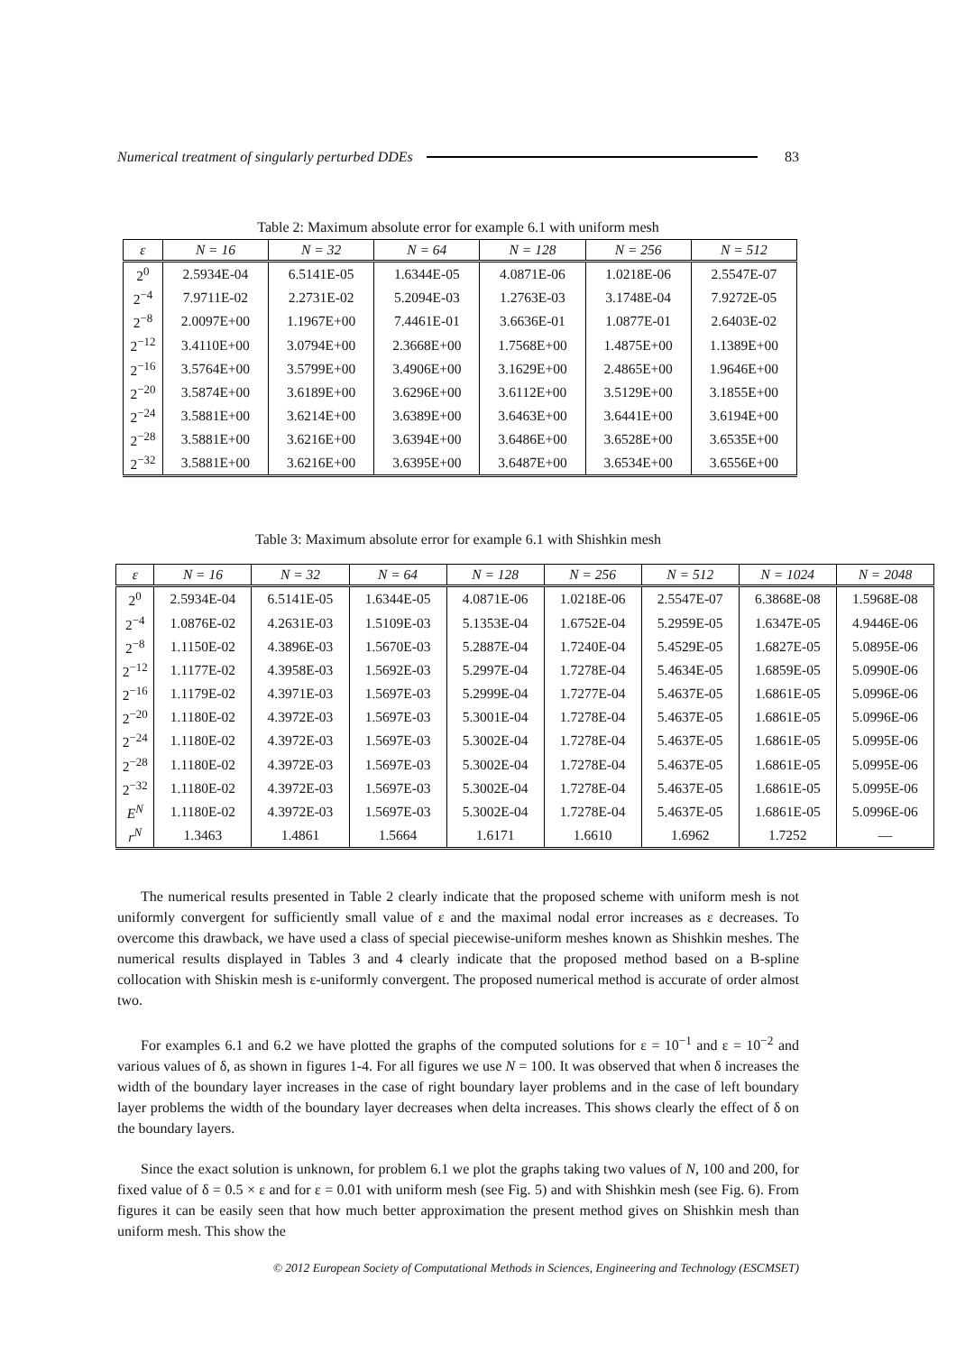Numerical treatment of singularly perturbed DDEs 83
Table 2: Maximum absolute error for example 6.1 with uniform mesh
| ε | N = 16 | N = 32 | N = 64 | N = 128 | N = 256 | N = 512 |
| --- | --- | --- | --- | --- | --- | --- |
| 2<sup>0</sup> | 2.5934E-04 | 6.5141E-05 | 1.6344E-05 | 4.0871E-06 | 1.0218E-06 | 2.5547E-07 |
| 2<sup>−4</sup> | 7.9711E-02 | 2.2731E-02 | 5.2094E-03 | 1.2763E-03 | 3.1748E-04 | 7.9272E-05 |
| 2<sup>−8</sup> | 2.0097E+00 | 1.1967E+00 | 7.4461E-01 | 3.6636E-01 | 1.0877E-01 | 2.6403E-02 |
| 2<sup>−12</sup> | 3.4110E+00 | 3.0794E+00 | 2.3668E+00 | 1.7568E+00 | 1.4875E+00 | 1.1389E+00 |
| 2<sup>−16</sup> | 3.5764E+00 | 3.5799E+00 | 3.4906E+00 | 3.1629E+00 | 2.4865E+00 | 1.9646E+00 |
| 2<sup>−20</sup> | 3.5874E+00 | 3.6189E+00 | 3.6296E+00 | 3.6112E+00 | 3.5129E+00 | 3.1855E+00 |
| 2<sup>−24</sup> | 3.5881E+00 | 3.6214E+00 | 3.6389E+00 | 3.6463E+00 | 3.6441E+00 | 3.6194E+00 |
| 2<sup>−28</sup> | 3.5881E+00 | 3.6216E+00 | 3.6394E+00 | 3.6486E+00 | 3.6528E+00 | 3.6535E+00 |
| 2<sup>−32</sup> | 3.5881E+00 | 3.6216E+00 | 3.6395E+00 | 3.6487E+00 | 3.6534E+00 | 3.6556E+00 |
Table 3: Maximum absolute error for example 6.1 with Shishkin mesh
| ε | N = 16 | N = 32 | N = 64 | N = 128 | N = 256 | N = 512 | N = 1024 | N = 2048 |
| --- | --- | --- | --- | --- | --- | --- | --- | --- |
| 2<sup>0</sup> | 2.5934E-04 | 6.5141E-05 | 1.6344E-05 | 4.0871E-06 | 1.0218E-06 | 2.5547E-07 | 6.3868E-08 | 1.5968E-08 |
| 2<sup>−4</sup> | 1.0876E-02 | 4.2631E-03 | 1.5109E-03 | 5.1353E-04 | 1.6752E-04 | 5.2959E-05 | 1.6347E-05 | 4.9446E-06 |
| 2<sup>−8</sup> | 1.1150E-02 | 4.3896E-03 | 1.5670E-03 | 5.2887E-04 | 1.7240E-04 | 5.4529E-05 | 1.6827E-05 | 5.0895E-06 |
| 2<sup>−12</sup> | 1.1177E-02 | 4.3958E-03 | 1.5692E-03 | 5.2997E-04 | 1.7278E-04 | 5.4634E-05 | 1.6859E-05 | 5.0990E-06 |
| 2<sup>−16</sup> | 1.1179E-02 | 4.3971E-03 | 1.5697E-03 | 5.2999E-04 | 1.7277E-04 | 5.4637E-05 | 1.6861E-05 | 5.0996E-06 |
| 2<sup>−20</sup> | 1.1180E-02 | 4.3972E-03 | 1.5697E-03 | 5.3001E-04 | 1.7278E-04 | 5.4637E-05 | 1.6861E-05 | 5.0996E-06 |
| 2<sup>−24</sup> | 1.1180E-02 | 4.3972E-03 | 1.5697E-03 | 5.3002E-04 | 1.7278E-04 | 5.4637E-05 | 1.6861E-05 | 5.0995E-06 |
| 2<sup>−28</sup> | 1.1180E-02 | 4.3972E-03 | 1.5697E-03 | 5.3002E-04 | 1.7278E-04 | 5.4637E-05 | 1.6861E-05 | 5.0995E-06 |
| 2<sup>−32</sup> | 1.1180E-02 | 4.3972E-03 | 1.5697E-03 | 5.3002E-04 | 1.7278E-04 | 5.4637E-05 | 1.6861E-05 | 5.0995E-06 |
| E<sup>N</sup> | 1.1180E-02 | 4.3972E-03 | 1.5697E-03 | 5.3002E-04 | 1.7278E-04 | 5.4637E-05 | 1.6861E-05 | 5.0996E-06 |
| r<sup>N</sup> | 1.3463 | 1.4861 | 1.5664 | 1.6171 | 1.6610 | 1.6962 | 1.7252 | — |
The numerical results presented in Table 2 clearly indicate that the proposed scheme with uniform mesh is not uniformly convergent for sufficiently small value of ε and the maximal nodal error increases as ε decreases. To overcome this drawback, we have used a class of special piecewise-uniform meshes known as Shishkin meshes. The numerical results displayed in Tables 3 and 4 clearly indicate that the proposed method based on a B-spline collocation with Shiskin mesh is ε-uniformly convergent. The proposed numerical method is accurate of order almost two.
For examples 6.1 and 6.2 we have plotted the graphs of the computed solutions for ε = 10<sup>−1</sup> and ε = 10<sup>−2</sup> and various values of δ, as shown in figures 1-4. For all figures we use N = 100. It was observed that when δ increases the width of the boundary layer increases in the case of right boundary layer problems and in the case of left boundary layer problems the width of the boundary layer decreases when delta increases. This shows clearly the effect of δ on the boundary layers.
Since the exact solution is unknown, for problem 6.1 we plot the graphs taking two values of N, 100 and 200, for fixed value of δ = 0.5 × ε and for ε = 0.01 with uniform mesh (see Fig. 5) and with Shishkin mesh (see Fig. 6). From figures it can be easily seen that how much better approximation the present method gives on Shishkin mesh than uniform mesh. This show the
© 2012 European Society of Computational Methods in Sciences, Engineering and Technology (ESCMSET)